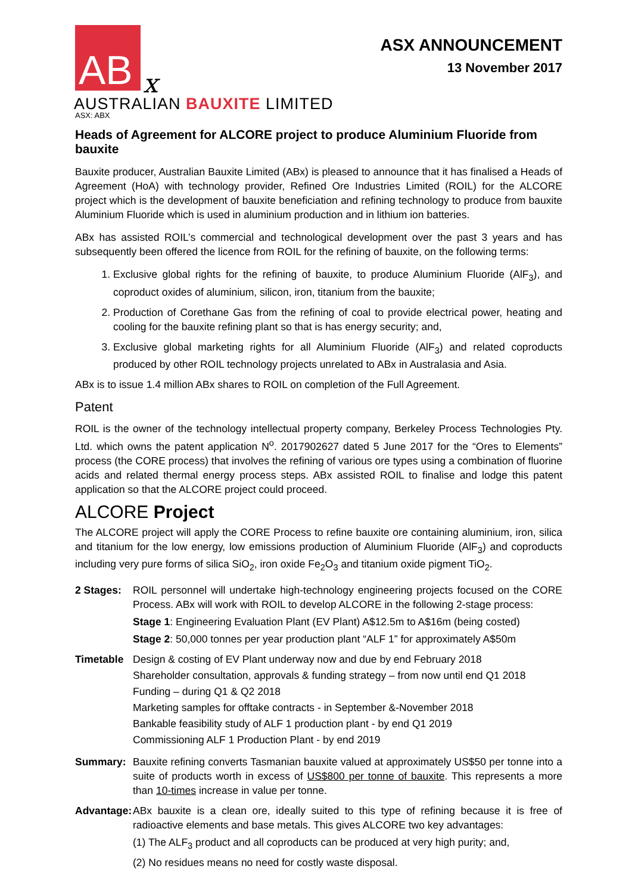AB
x
ASX ANNOUNCEMENT
13 November 2017
AUSTRALIAN BAUXITE LIMITED
ASX: ABX
Heads of Agreement for ALCORE project to produce Aluminium Fluoride from bauxite
Bauxite producer, Australian Bauxite Limited (ABx) is pleased to announce that it has finalised a Heads of Agreement (HoA) with technology provider, Refined Ore Industries Limited (ROIL) for the ALCORE project which is the development of bauxite beneficiation and refining technology to produce from bauxite Aluminium Fluoride which is used in aluminium production and in lithium ion batteries.
ABx has assisted ROIL’s commercial and technological development over the past 3 years and has subsequently been offered the licence from ROIL for the refining of bauxite, on the following terms:
1. Exclusive global rights for the refining of bauxite, to produce Aluminium Fluoride (AlF<sub>3</sub>), and coproduct oxides of aluminium, silicon, iron, titanium from the bauxite;
2. Production of Corethane Gas from the refining of coal to provide electrical power, heating and cooling for the bauxite refining plant so that is has energy security; and,
3. Exclusive global marketing rights for all Aluminium Fluoride (AlF<sub>3</sub>) and related coproducts produced by other ROIL technology projects unrelated to ABx in Australasia and Asia.
ABx is to issue 1.4 million ABx shares to ROIL on completion of the Full Agreement.
Patent
ROIL is the owner of the technology intellectual property company, Berkeley Process Technologies Pty. Ltd. which owns the patent application N<sup>o</sup>. 2017902627 dated 5 June 2017 for the “Ores to Elements” process (the CORE process) that involves the refining of various ore types using a combination of fluorine acids and related thermal energy process steps. ABx assisted ROIL to finalise and lodge this patent application so that the ALCORE project could proceed.
ALCORE Project
The ALCORE project will apply the CORE Process to refine bauxite ore containing aluminium, iron, silica and titanium for the low energy, low emissions production of Aluminium Fluoride (AlF<sub>3</sub>) and coproducts including very pure forms of silica SiO<sub>2</sub>, iron oxide Fe<sub>2</sub>O<sub>3</sub> and titanium oxide pigment TiO<sub>2</sub>.
2 Stages: ROIL personnel will undertake high-technology engineering projects focused on the CORE Process. ABx will work with ROIL to develop ALCORE in the following 2-stage process:
Stage 1: Engineering Evaluation Plant (EV Plant) A$12.5m to A$16m (being costed)
Stage 2: 50,000 tonnes per year production plant “ALF 1” for approximately A$50m
Timetable
Design & costing of EV Plant underway now and due by end February 2018
Shareholder consultation, approvals & funding strategy – from now until end Q1 2018
Funding – during Q1 & Q2 2018
Marketing samples for offtake contracts - in September &-November 2018
Bankable feasibility study of ALF 1 production plant - by end Q1 2019
Commissioning ALF 1 Production Plant - by end 2019
Summary: Bauxite refining converts Tasmanian bauxite valued at approximately US$50 per tonne into a suite of products worth in excess of US$800 per tonne of bauxite. This represents a more than 10-times increase in value per tonne.
Advantage:
ABx bauxite is a clean ore, ideally suited to this type of refining because it is free of radioactive elements and base metals. This gives ALCORE two key advantages:
(1) The ALF<sub>3</sub> product and all coproducts can be produced at very high purity; and,
(2) No residues means no need for costly waste disposal.